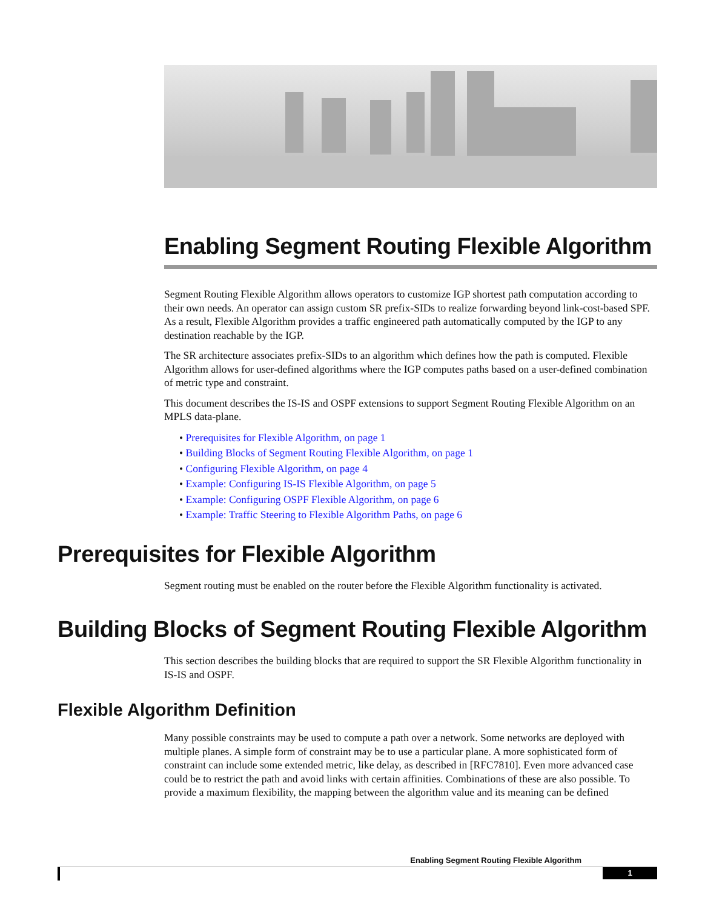Enabling Segment Routing Flexible Algorithm
Segment Routing Flexible Algorithm allows operators to customize IGP shortest path computation according to their own needs. An operator can assign custom SR prefix-SIDs to realize forwarding beyond link-cost-based SPF. As a result, Flexible Algorithm provides a traffic engineered path automatically computed by the IGP to any destination reachable by the IGP.
The SR architecture associates prefix-SIDs to an algorithm which defines how the path is computed. Flexible Algorithm allows for user-defined algorithms where the IGP computes paths based on a user-defined combination of metric type and constraint.
This document describes the IS-IS and OSPF extensions to support Segment Routing Flexible Algorithm on an MPLS data-plane.
• Prerequisites for Flexible Algorithm, on page 1
• Building Blocks of Segment Routing Flexible Algorithm, on page 1
• Configuring Flexible Algorithm, on page 4
• Example: Configuring IS-IS Flexible Algorithm, on page 5
• Example: Configuring OSPF Flexible Algorithm, on page 6
• Example: Traffic Steering to Flexible Algorithm Paths, on page 6
Prerequisites for Flexible Algorithm
Segment routing must be enabled on the router before the Flexible Algorithm functionality is activated.
Building Blocks of Segment Routing Flexible Algorithm
This section describes the building blocks that are required to support the SR Flexible Algorithm functionality in IS-IS and OSPF.
Flexible Algorithm Definition
Many possible constraints may be used to compute a path over a network. Some networks are deployed with multiple planes. A simple form of constraint may be to use a particular plane. A more sophisticated form of constraint can include some extended metric, like delay, as described in [RFC7810]. Even more advanced case could be to restrict the path and avoid links with certain affinities. Combinations of these are also possible. To provide a maximum flexibility, the mapping between the algorithm value and its meaning can be defined
Enabling Segment Routing Flexible Algorithm
1